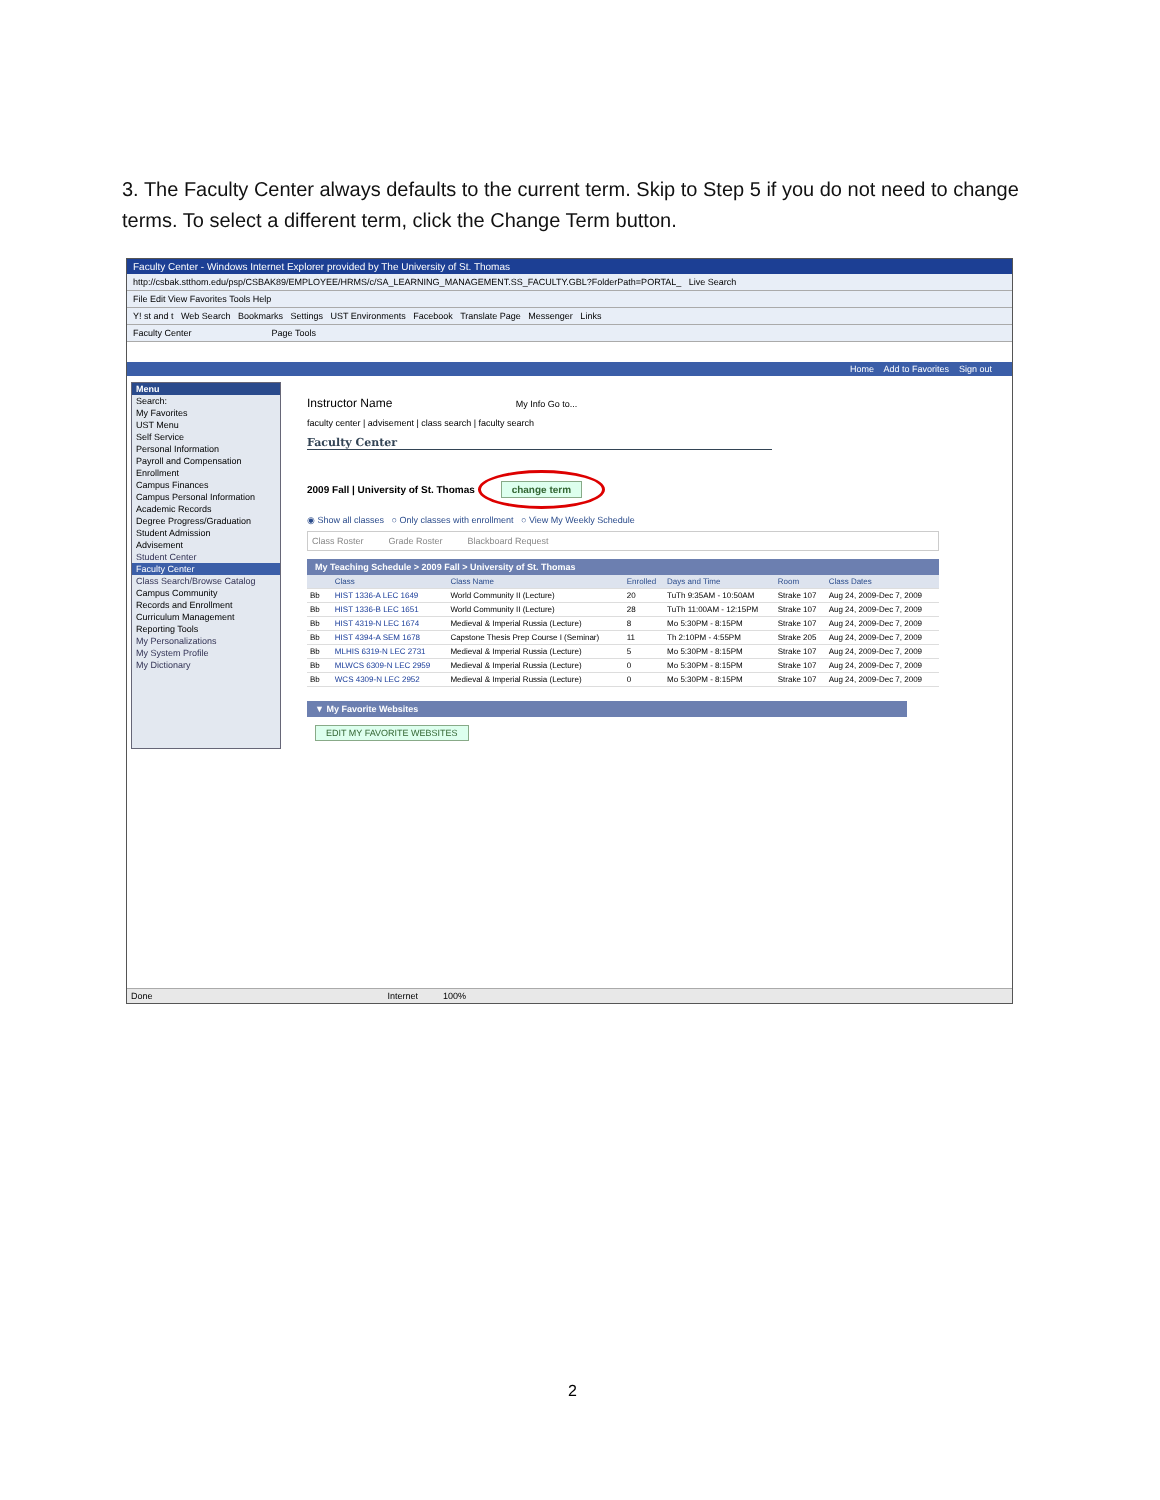3. The Faculty Center always defaults to the current term. Skip to Step 5 if you do not need to change terms. To select a different term, click the Change Term button.
Faculty Center - Windows Internet Explorer provided by The University of St. Thomas
http://csbak.stthom.edu/psp/CSBAK89/EMPLOYEE/HRMS/c/SA_LEARNING_MANAGEMENT.SS_FACULTY.GBL?FolderPath=PORTAL_ Live Search
File Edit View Favorites Tools Help
Y! st and t Web Search Bookmarks Settings UST Environments Facebook Translate Page Messenger Links
Faculty Center Page Tools
Home Add to Favorites Sign out
Menu
Search:
My Favorites
UST Menu
Self Service
Personal Information
Payroll and Compensation
Enrollment
Campus Finances
Campus Personal Information
Academic Records
Degree Progress/Graduation
Student Admission
Advisement
Student Center
Faculty Center
Class Search/Browse Catalog
Campus Community
Records and Enrollment
Curriculum Management
Reporting Tools
My Personalizations
My System Profile
My Dictionary
Instructor Name My Info Go to...
faculty center | advisement | class search | faculty search
Faculty Center
2009 Fall | University of St. Thomas change term
◉ Show all classes ○ Only classes with enrollment ○ View My Weekly Schedule
Class Roster Grade Roster Blackboard Request
My Teaching Schedule > 2009 Fall > University of St. Thomas
| | | Class | Class Name | Enrolled | Days and Time | Room | Class Dates |
| --- | --- | --- | --- | --- | --- | --- | --- |
| Bb | | HIST 1336-A LEC 1649 | World Community II (Lecture) | 20 | TuTh 9:35AM - 10:50AM | Strake 107 | Aug 24, 2009-Dec 7, 2009 |
| Bb | | HIST 1336-B LEC 1651 | World Community II (Lecture) | 28 | TuTh 11:00AM - 12:15PM | Strake 107 | Aug 24, 2009-Dec 7, 2009 |
| Bb | | HIST 4319-N LEC 1674 | Medieval & Imperial Russia (Lecture) | 8 | Mo 5:30PM - 8:15PM | Strake 107 | Aug 24, 2009-Dec 7, 2009 |
| Bb | | HIST 4394-A SEM 1678 | Capstone Thesis Prep Course I (Seminar) | 11 | Th 2:10PM - 4:55PM | Strake 205 | Aug 24, 2009-Dec 7, 2009 |
| Bb | | MLHIS 6319-N LEC 2731 | Medieval & Imperial Russia (Lecture) | 5 | Mo 5:30PM - 8:15PM | Strake 107 | Aug 24, 2009-Dec 7, 2009 |
| Bb | | MLWCS 6309-N LEC 2959 | Medieval & Imperial Russia (Lecture) | 0 | Mo 5:30PM - 8:15PM | Strake 107 | Aug 24, 2009-Dec 7, 2009 |
| Bb | | WCS 4309-N LEC 2952 | Medieval & Imperial Russia (Lecture) | 0 | Mo 5:30PM - 8:15PM | Strake 107 | Aug 24, 2009-Dec 7, 2009 |
▼ My Favorite Websites
EDIT MY FAVORITE WEBSITES
Done Internet 100%
2